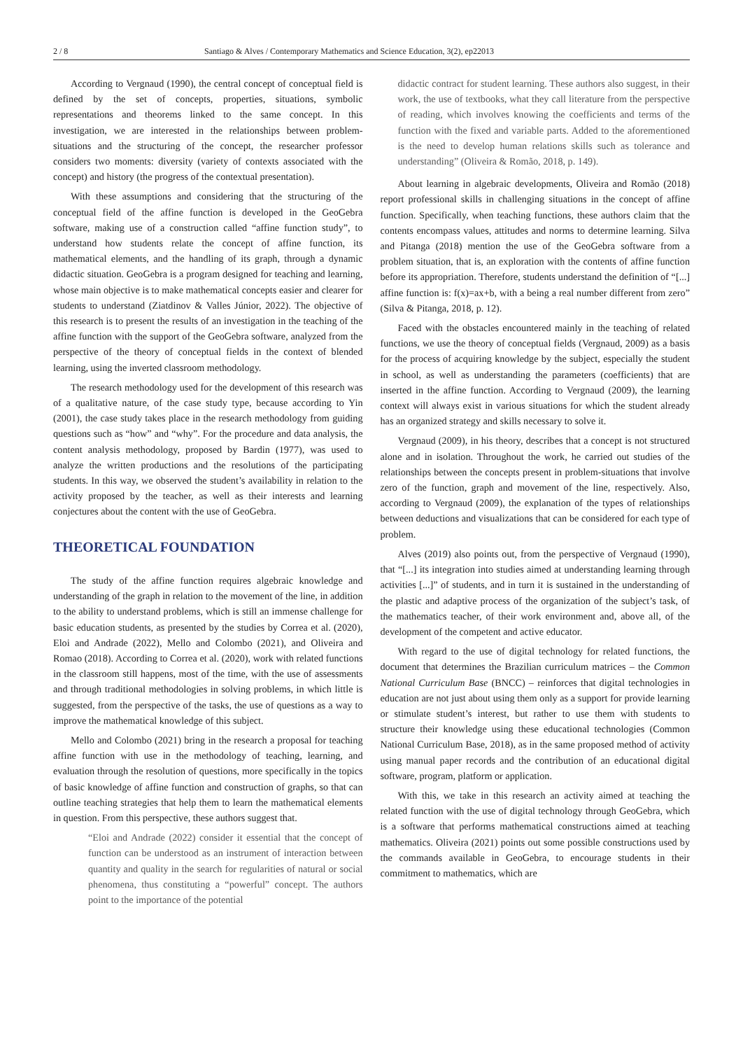2 / 8 Santiago & Alves / Contemporary Mathematics and Science Education, 3(2), ep22013
According to Vergnaud (1990), the central concept of conceptual field is defined by the set of concepts, properties, situations, symbolic representations and theorems linked to the same concept. In this investigation, we are interested in the relationships between problem-situations and the structuring of the concept, the researcher professor considers two moments: diversity (variety of contexts associated with the concept) and history (the progress of the contextual presentation).
With these assumptions and considering that the structuring of the conceptual field of the affine function is developed in the GeoGebra software, making use of a construction called “affine function study”, to understand how students relate the concept of affine function, its mathematical elements, and the handling of its graph, through a dynamic didactic situation. GeoGebra is a program designed for teaching and learning, whose main objective is to make mathematical concepts easier and clearer for students to understand (Ziatdinov & Valles Júnior, 2022). The objective of this research is to present the results of an investigation in the teaching of the affine function with the support of the GeoGebra software, analyzed from the perspective of the theory of conceptual fields in the context of blended learning, using the inverted classroom methodology.
The research methodology used for the development of this research was of a qualitative nature, of the case study type, because according to Yin (2001), the case study takes place in the research methodology from guiding questions such as “how” and “why”. For the procedure and data analysis, the content analysis methodology, proposed by Bardin (1977), was used to analyze the written productions and the resolutions of the participating students. In this way, we observed the student’s availability in relation to the activity proposed by the teacher, as well as their interests and learning conjectures about the content with the use of GeoGebra.
THEORETICAL FOUNDATION
The study of the affine function requires algebraic knowledge and understanding of the graph in relation to the movement of the line, in addition to the ability to understand problems, which is still an immense challenge for basic education students, as presented by the studies by Correa et al. (2020), Eloi and Andrade (2022), Mello and Colombo (2021), and Oliveira and Romao (2018). According to Correa et al. (2020), work with related functions in the classroom still happens, most of the time, with the use of assessments and through traditional methodologies in solving problems, in which little is suggested, from the perspective of the tasks, the use of questions as a way to improve the mathematical knowledge of this subject.
Mello and Colombo (2021) bring in the research a proposal for teaching affine function with use in the methodology of teaching, learning, and evaluation through the resolution of questions, more specifically in the topics of basic knowledge of affine function and construction of graphs, so that can outline teaching strategies that help them to learn the mathematical elements in question. From this perspective, these authors suggest that.
“Eloi and Andrade (2022) consider it essential that the concept of function can be understood as an instrument of interaction between quantity and quality in the search for regularities of natural or social phenomena, thus constituting a “powerful” concept. The authors point to the importance of the potential
didactic contract for student learning. These authors also suggest, in their work, the use of textbooks, what they call literature from the perspective of reading, which involves knowing the coefficients and terms of the function with the fixed and variable parts. Added to the aforementioned is the need to develop human relations skills such as tolerance and understanding” (Oliveira & Romão, 2018, p. 149).
About learning in algebraic developments, Oliveira and Romão (2018) report professional skills in challenging situations in the concept of affine function. Specifically, when teaching functions, these authors claim that the contents encompass values, attitudes and norms to determine learning. Silva and Pitanga (2018) mention the use of the GeoGebra software from a problem situation, that is, an exploration with the contents of affine function before its appropriation. Therefore, students understand the definition of “[...] affine function is: f(x)=ax+b, with a being a real number different from zero” (Silva & Pitanga, 2018, p. 12).
Faced with the obstacles encountered mainly in the teaching of related functions, we use the theory of conceptual fields (Vergnaud, 2009) as a basis for the process of acquiring knowledge by the subject, especially the student in school, as well as understanding the parameters (coefficients) that are inserted in the affine function. According to Vergnaud (2009), the learning context will always exist in various situations for which the student already has an organized strategy and skills necessary to solve it.
Vergnaud (2009), in his theory, describes that a concept is not structured alone and in isolation. Throughout the work, he carried out studies of the relationships between the concepts present in problem-situations that involve zero of the function, graph and movement of the line, respectively. Also, according to Vergnaud (2009), the explanation of the types of relationships between deductions and visualizations that can be considered for each type of problem.
Alves (2019) also points out, from the perspective of Vergnaud (1990), that “[...] its integration into studies aimed at understanding learning through activities [...]” of students, and in turn it is sustained in the understanding of the plastic and adaptive process of the organization of the subject’s task, of the mathematics teacher, of their work environment and, above all, of the development of the competent and active educator.
With regard to the use of digital technology for related functions, the document that determines the Brazilian curriculum matrices – the Common National Curriculum Base (BNCC) – reinforces that digital technologies in education are not just about using them only as a support for provide learning or stimulate student’s interest, but rather to use them with students to structure their knowledge using these educational technologies (Common National Curriculum Base, 2018), as in the same proposed method of activity using manual paper records and the contribution of an educational digital software, program, platform or application.
With this, we take in this research an activity aimed at teaching the related function with the use of digital technology through GeoGebra, which is a software that performs mathematical constructions aimed at teaching mathematics. Oliveira (2021) points out some possible constructions used by the commands available in GeoGebra, to encourage students in their commitment to mathematics, which are